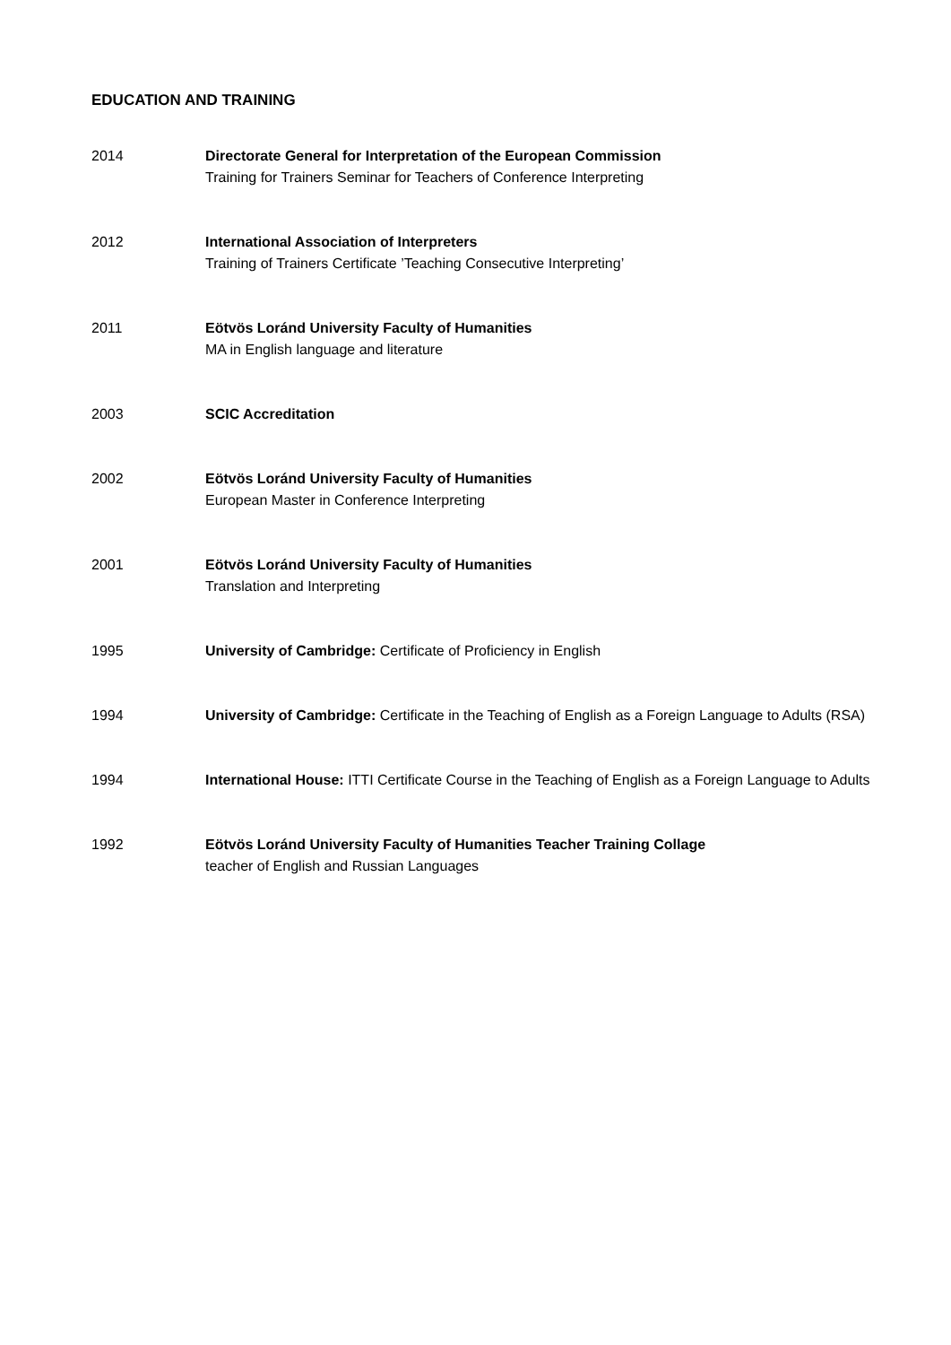EDUCATION AND TRAINING
2014 Directorate General for Interpretation of the European Commission
Training for Trainers Seminar for Teachers of Conference Interpreting
2012 International Association of Interpreters
Training of Trainers Certificate ’Teaching Consecutive Interpreting’
2011 Eötvös Loránd University Faculty of Humanities
MA in English language and literature
2003 SCIC Accreditation
2002 Eötvös Loránd University Faculty of Humanities
European Master in Conference Interpreting
2001 Eötvös Loránd University Faculty of Humanities
Translation and Interpreting
1995 University of Cambridge: Certificate of Proficiency in English
1994 University of Cambridge: Certificate in the Teaching of English as a Foreign Language to Adults (RSA)
1994 International House: ITTI Certificate Course in the Teaching of English as a Foreign Language to Adults
1992 Eötvös Loránd University Faculty of Humanities Teacher Training Collage
teacher of English and Russian Languages